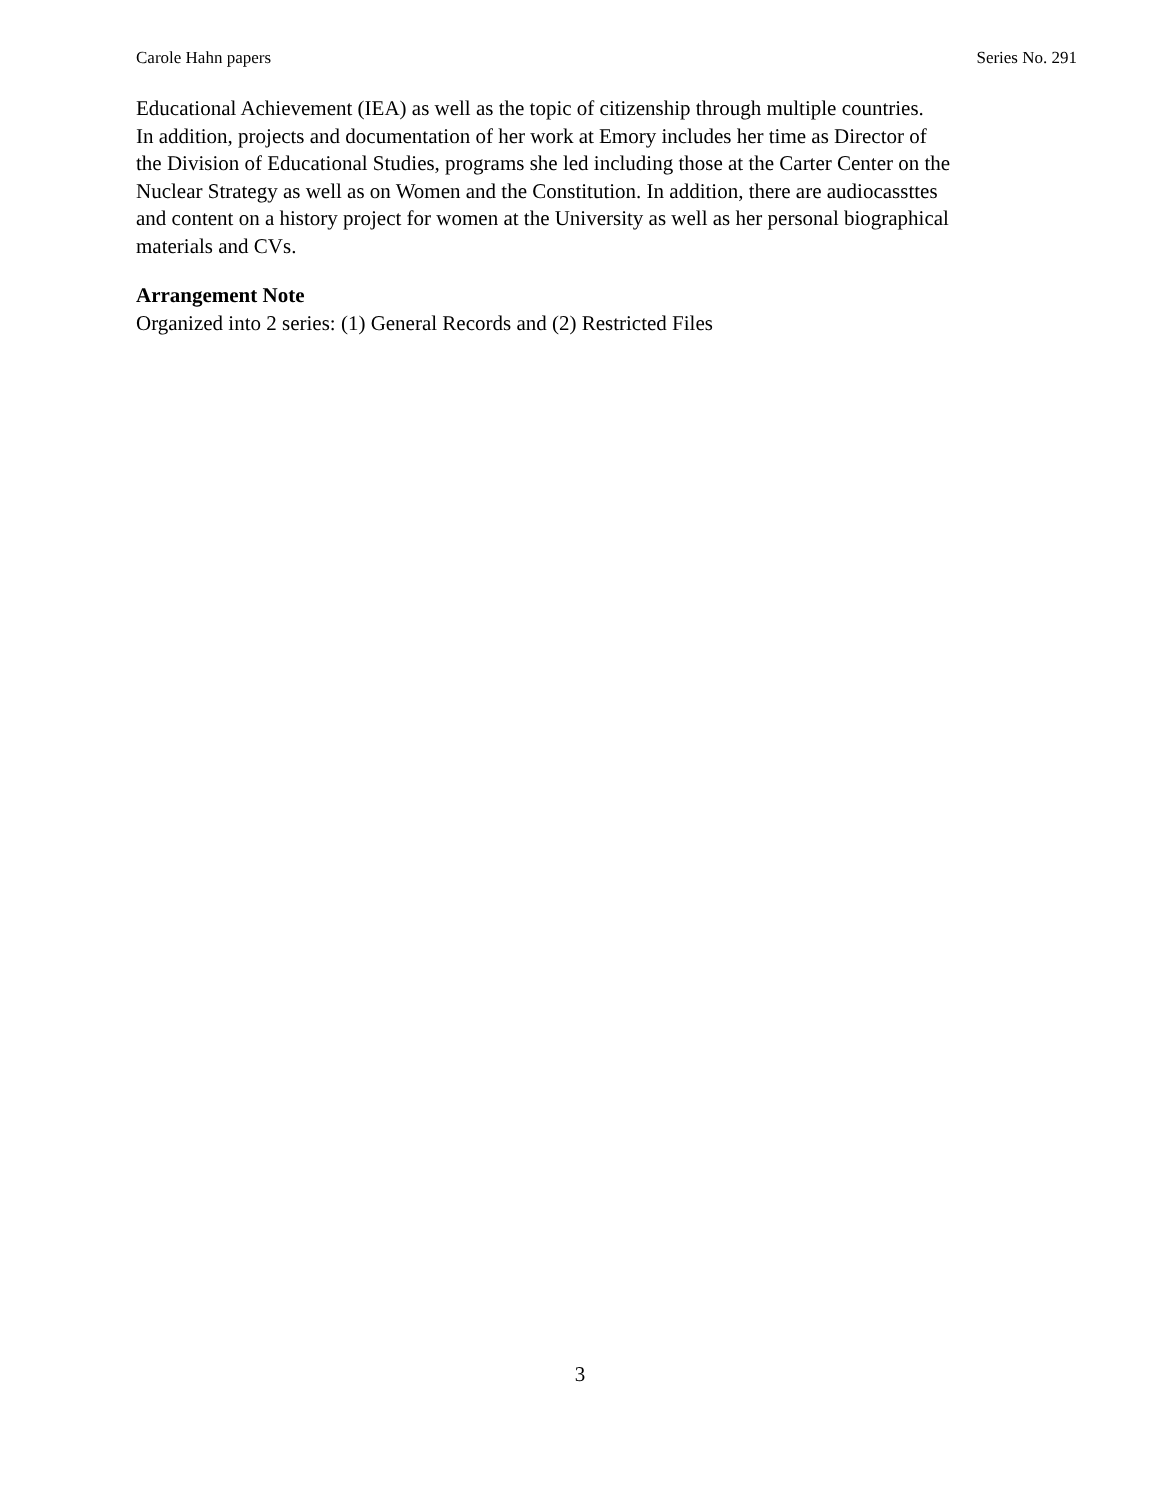Carole Hahn papers Series No. 291
Educational Achievement (IEA) as well as the topic of citizenship through multiple countries.
In addition, projects and documentation of her work at Emory includes her time as Director of
the Division of Educational Studies, programs she led including those at the Carter Center on the
Nuclear Strategy as well as on Women and the Constitution. In addition, there are audiocassttes
and content on a history project for women at the University as well as her personal biographical
materials and CVs.
Arrangement Note
Organized into 2 series: (1) General Records and (2) Restricted Files
3